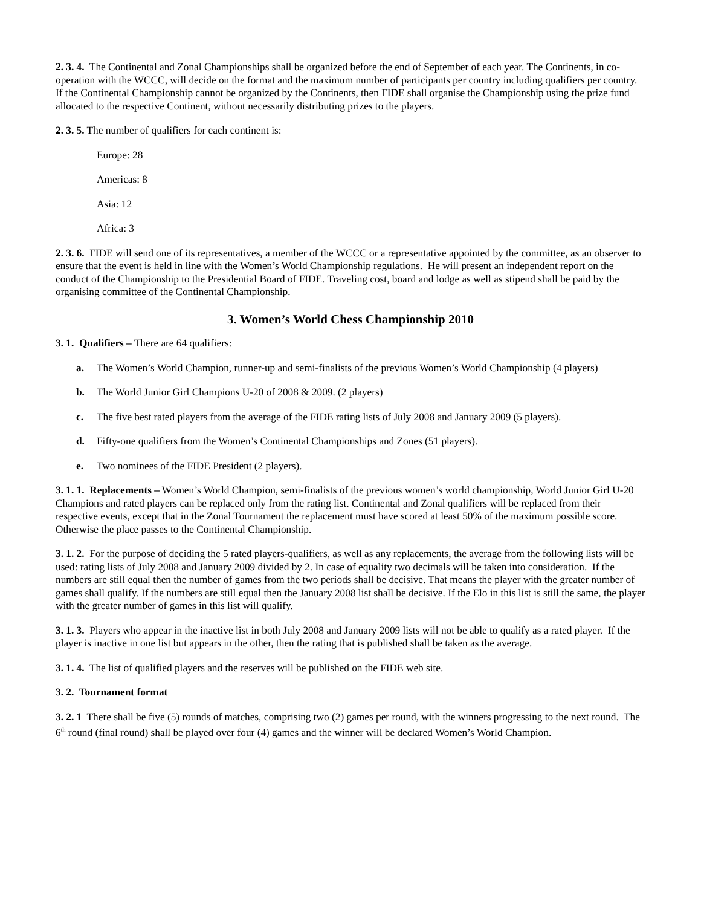2. 3. 4. The Continental and Zonal Championships shall be organized before the end of September of each year. The Continents, in co-operation with the WCCC, will decide on the format and the maximum number of participants per country including qualifiers per country. If the Continental Championship cannot be organized by the Continents, then FIDE shall organise the Championship using the prize fund allocated to the respective Continent, without necessarily distributing prizes to the players.
2. 3. 5. The number of qualifiers for each continent is:
Europe: 28
Americas: 8
Asia: 12
Africa: 3
2. 3. 6. FIDE will send one of its representatives, a member of the WCCC or a representative appointed by the committee, as an observer to ensure that the event is held in line with the Women’s World Championship regulations. He will present an independent report on the conduct of the Championship to the Presidential Board of FIDE. Traveling cost, board and lodge as well as stipend shall be paid by the organising committee of the Continental Championship.
3. Women’s World Chess Championship 2010
3. 1. Qualifiers – There are 64 qualifiers:
a. The Women’s World Champion, runner-up and semi-finalists of the previous Women’s World Championship (4 players)
b. The World Junior Girl Champions U-20 of 2008 & 2009. (2 players)
c. The five best rated players from the average of the FIDE rating lists of July 2008 and January 2009 (5 players).
d. Fifty-one qualifiers from the Women’s Continental Championships and Zones (51 players).
e. Two nominees of the FIDE President (2 players).
3. 1. 1. Replacements – Women’s World Champion, semi-finalists of the previous women’s world championship, World Junior Girl U-20 Champions and rated players can be replaced only from the rating list. Continental and Zonal qualifiers will be replaced from their respective events, except that in the Zonal Tournament the replacement must have scored at least 50% of the maximum possible score. Otherwise the place passes to the Continental Championship.
3. 1. 2. For the purpose of deciding the 5 rated players-qualifiers, as well as any replacements, the average from the following lists will be used: rating lists of July 2008 and January 2009 divided by 2. In case of equality two decimals will be taken into consideration. If the numbers are still equal then the number of games from the two periods shall be decisive. That means the player with the greater number of games shall qualify. If the numbers are still equal then the January 2008 list shall be decisive. If the Elo in this list is still the same, the player with the greater number of games in this list will qualify.
3. 1. 3. Players who appear in the inactive list in both July 2008 and January 2009 lists will not be able to qualify as a rated player. If the player is inactive in one list but appears in the other, then the rating that is published shall be taken as the average.
3. 1. 4. The list of qualified players and the reserves will be published on the FIDE web site.
3. 2. Tournament format
3. 2. 1 There shall be five (5) rounds of matches, comprising two (2) games per round, with the winners progressing to the next round. The 6<sup>th</sup> round (final round) shall be played over four (4) games and the winner will be declared Women’s World Champion.